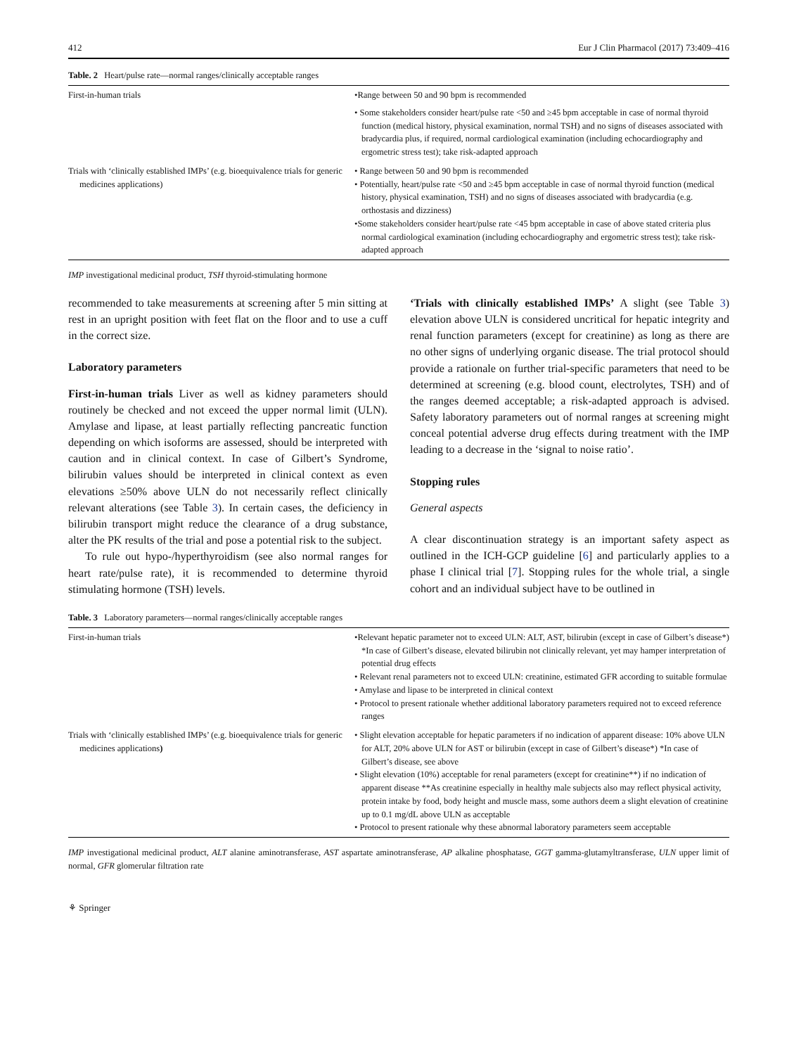412 Eur J Clin Pharmacol (2017) 73:409–416
Table. 2 Heart/pulse rate—normal ranges/clinically acceptable ranges
| First-in-human trials | •Range between 50 and 90 bpm is recommended • Some stakeholders consider heart/pulse rate <50 and ≥45 bpm acceptable in case of normal thyroid function (medical history, physical examination, normal TSH) and no signs of diseases associated with bradycardia plus, if required, normal cardiological examination (including echocardiography and ergometric stress test); take risk-adapted approach |
| Trials with ‘clinically established IMPs’ (e.g. bioequivalence trials for generic medicines applications) | • Range between 50 and 90 bpm is recommended • Potentially, heart/pulse rate <50 and ≥45 bpm acceptable in case of normal thyroid function (medical history, physical examination, TSH) and no signs of diseases associated with bradycardia (e.g. orthostasis and dizziness) •Some stakeholders consider heart/pulse rate <45 bpm acceptable in case of above stated criteria plus normal cardiological examination (including echocardiography and ergometric stress test); take risk-adapted approach |
IMP investigational medicinal product, TSH thyroid-stimulating hormone
recommended to take measurements at screening after 5 min sitting at rest in an upright position with feet flat on the floor and to use a cuff in the correct size.
Laboratory parameters
First-in-human trials Liver as well as kidney parameters should routinely be checked and not exceed the upper normal limit (ULN). Amylase and lipase, at least partially reflecting pancreatic function depending on which isoforms are assessed, should be interpreted with caution and in clinical context. In case of Gilbert’s Syndrome, bilirubin values should be interpreted in clinical context as even elevations ≥50% above ULN do not necessarily reflect clinically relevant alterations (see Table 3). In certain cases, the deficiency in bilirubin transport might reduce the clearance of a drug substance, alter the PK results of the trial and pose a potential risk to the subject.
To rule out hypo-/hyperthyroidism (see also normal ranges for heart rate/pulse rate), it is recommended to determine thyroid stimulating hormone (TSH) levels.
‘Trials with clinically established IMPs’ A slight (see Table 3) elevation above ULN is considered uncritical for hepatic integrity and renal function parameters (except for creatinine) as long as there are no other signs of underlying organic disease. The trial protocol should provide a rationale on further trial-specific parameters that need to be determined at screening (e.g. blood count, electrolytes, TSH) and of the ranges deemed acceptable; a risk-adapted approach is advised. Safety laboratory parameters out of normal ranges at screening might conceal potential adverse drug effects during treatment with the IMP leading to a decrease in the ‘signal to noise ratio’.
Stopping rules
General aspects
A clear discontinuation strategy is an important safety aspect as outlined in the ICH-GCP guideline [6] and particularly applies to a phase I clinical trial [7]. Stopping rules for the whole trial, a single cohort and an individual subject have to be outlined in
Table. 3 Laboratory parameters—normal ranges/clinically acceptable ranges
| First-in-human trials | •Relevant hepatic parameter not to exceed ULN: ALT, AST, bilirubin (except in case of Gilbert’s disease*) *In case of Gilbert’s disease, elevated bilirubin not clinically relevant, yet may hamper interpretation of potential drug effects • Relevant renal parameters not to exceed ULN: creatinine, estimated GFR according to suitable formulae • Amylase and lipase to be interpreted in clinical context • Protocol to present rationale whether additional laboratory parameters required not to exceed reference ranges |
| Trials with ‘clinically established IMPs’ (e.g. bioequivalence trials for generic medicines applications ) | • Slight elevation acceptable for hepatic parameters if no indication of apparent disease: 10% above ULN for ALT, 20% above ULN for AST or bilirubin (except in case of Gilbert’s disease*) *In case of Gilbert’s disease, see above • Slight elevation (10%) acceptable for renal parameters (except for creatinine**) if no indication of apparent disease **As creatinine especially in healthy male subjects also may reflect physical activity, protein intake by food, body height and muscle mass, some authors deem a slight elevation of creatinine up to 0.1 mg/dL above ULN as acceptable • Protocol to present rationale why these abnormal laboratory parameters seem acceptable |
IMP investigational medicinal product, ALT alanine aminotransferase, AST aspartate aminotransferase, AP alkaline phosphatase, GGT gamma-glutamyltransferase, ULN upper limit of normal, GFR glomerular filtration rate
⚘ Springer